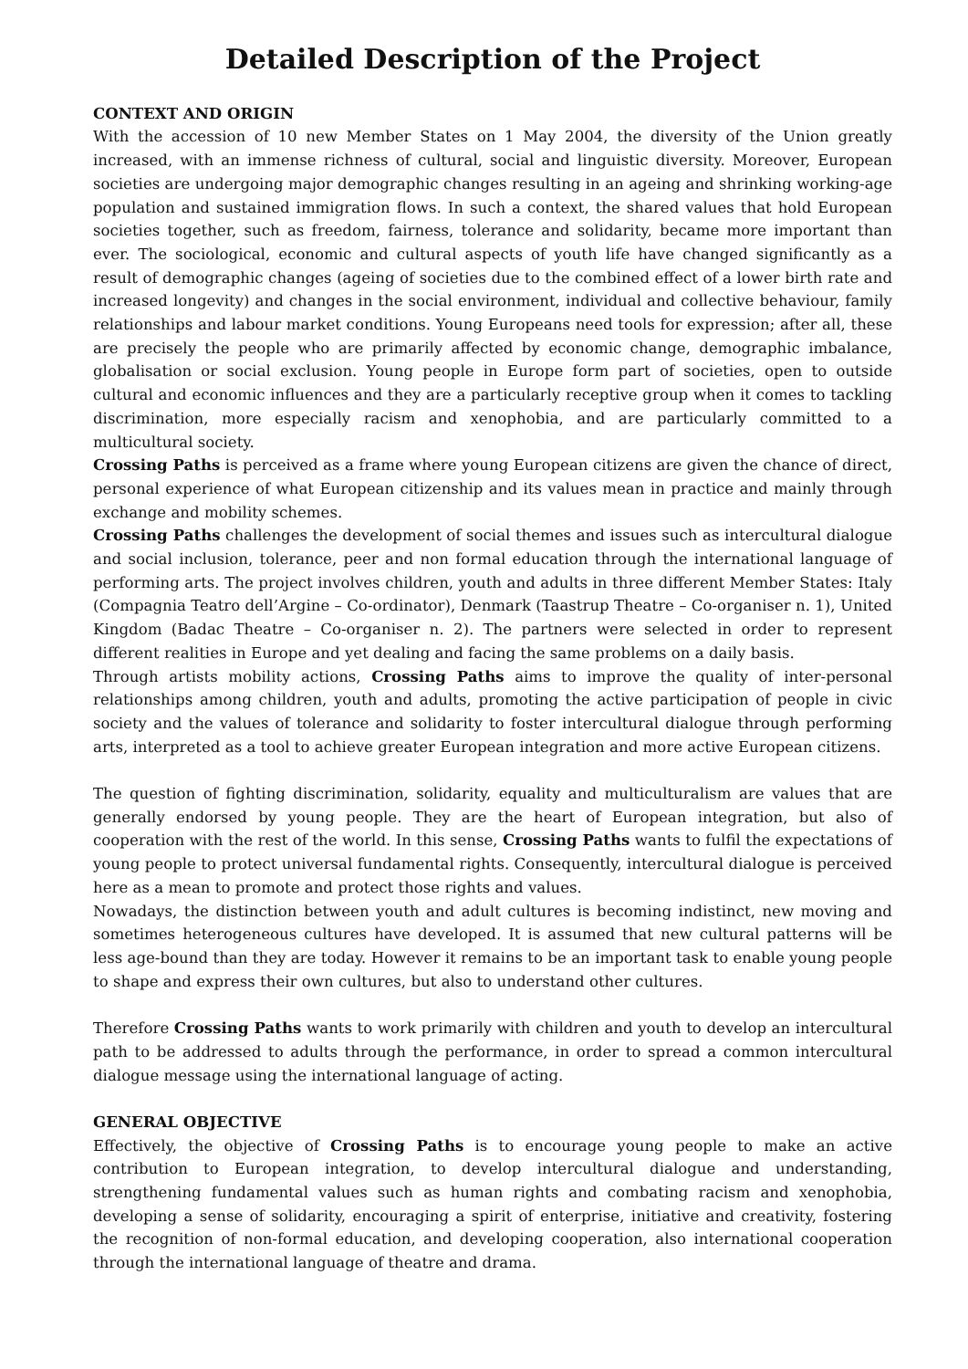Detailed Description of the Project
CONTEXT AND ORIGIN
With the accession of 10 new Member States on 1 May 2004, the diversity of the Union greatly increased, with an immense richness of cultural, social and linguistic diversity. Moreover, European societies are undergoing major demographic changes resulting in an ageing and shrinking working-age population and sustained immigration flows. In such a context, the shared values that hold European societies together, such as freedom, fairness, tolerance and solidarity, became more important than ever. The sociological, economic and cultural aspects of youth life have changed significantly as a result of demographic changes (ageing of societies due to the combined effect of a lower birth rate and increased longevity) and changes in the social environment, individual and collective behaviour, family relationships and labour market conditions. Young Europeans need tools for expression; after all, these are precisely the people who are primarily affected by economic change, demographic imbalance, globalisation or social exclusion. Young people in Europe form part of societies, open to outside cultural and economic influences and they are a particularly receptive group when it comes to tackling discrimination, more especially racism and xenophobia, and are particularly committed to a multicultural society.
Crossing Paths is perceived as a frame where young European citizens are given the chance of direct, personal experience of what European citizenship and its values mean in practice and mainly through exchange and mobility schemes.
Crossing Paths challenges the development of social themes and issues such as intercultural dialogue and social inclusion, tolerance, peer and non formal education through the international language of performing arts. The project involves children, youth and adults in three different Member States: Italy (Compagnia Teatro dell’Argine – Co-ordinator), Denmark (Taastrup Theatre – Co-organiser n. 1), United Kingdom (Badac Theatre – Co-organiser n. 2). The partners were selected in order to represent different realities in Europe and yet dealing and facing the same problems on a daily basis.
Through artists mobility actions, Crossing Paths aims to improve the quality of inter-personal relationships among children, youth and adults, promoting the active participation of people in civic society and the values of tolerance and solidarity to foster intercultural dialogue through performing arts, interpreted as a tool to achieve greater European integration and more active European citizens.
The question of fighting discrimination, solidarity, equality and multiculturalism are values that are generally endorsed by young people. They are the heart of European integration, but also of cooperation with the rest of the world. In this sense, Crossing Paths wants to fulfil the expectations of young people to protect universal fundamental rights. Consequently, intercultural dialogue is perceived here as a mean to promote and protect those rights and values.
Nowadays, the distinction between youth and adult cultures is becoming indistinct, new moving and sometimes heterogeneous cultures have developed. It is assumed that new cultural patterns will be less age-bound than they are today. However it remains to be an important task to enable young people to shape and express their own cultures, but also to understand other cultures.
Therefore Crossing Paths wants to work primarily with children and youth to develop an intercultural path to be addressed to adults through the performance, in order to spread a common intercultural dialogue message using the international language of acting.
GENERAL OBJECTIVE
Effectively, the objective of Crossing Paths is to encourage young people to make an active contribution to European integration, to develop intercultural dialogue and understanding, strengthening fundamental values such as human rights and combating racism and xenophobia, developing a sense of solidarity, encouraging a spirit of enterprise, initiative and creativity, fostering the recognition of non-formal education, and developing cooperation, also international cooperation through the international language of theatre and drama.